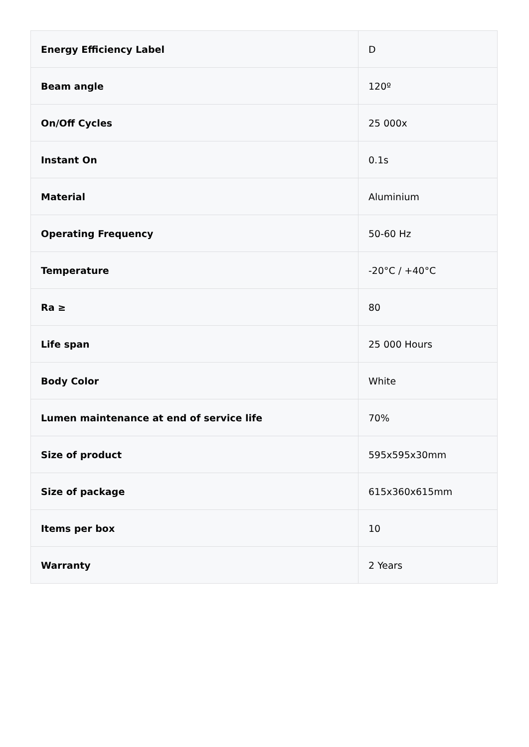| Energy Efficiency Label | D |
| Beam angle | 120º |
| On/Off Cycles | 25 000x |
| Instant On | 0.1s |
| Material | Aluminium |
| Operating Frequency | 50-60 Hz |
| Temperature | -20°C / +40°C |
| Ra ≥ | 80 |
| Life span | 25 000 Hours |
| Body Color | White |
| Lumen maintenance at end of service life | 70% |
| Size of product | 595x595x30mm |
| Size of package | 615x360x615mm |
| Items per box | 10 |
| Warranty | 2 Years |